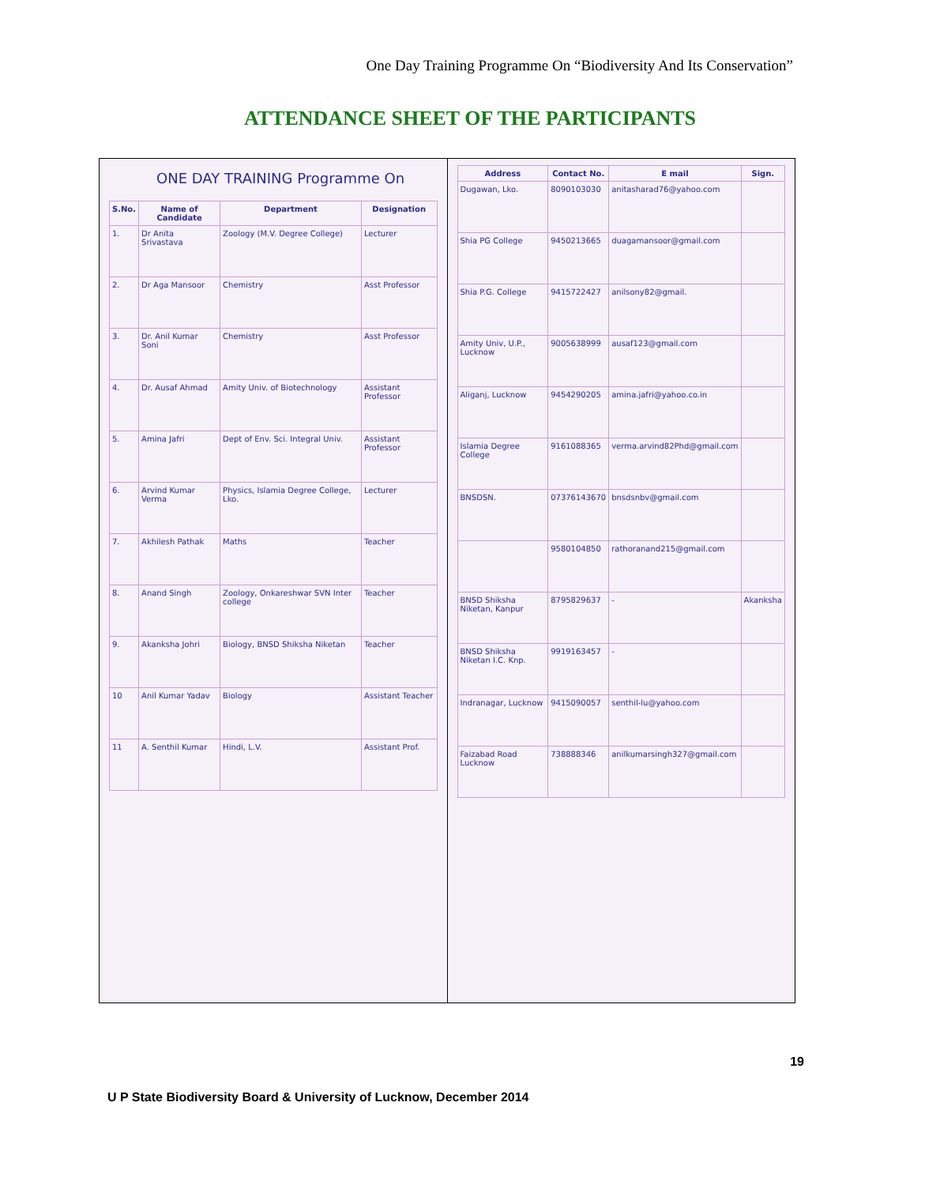One Day Training Programme On “Biodiversity And Its Conservation”
ATTENDANCE SHEET OF THE PARTICIPANTS
ONE DAY TRAINING Programme On
| S.No. | Name of Candidate | Department | Designation |
| --- | --- | --- | --- |
| 1. | Dr Anita Srivastava | Zoology (M.V. Degree College) | Lecturer |
| 2. | Dr Aga Mansoor | Chemistry | Asst Professor |
| 3. | Dr. Anil Kumar Soni | Chemistry | Asst Professor |
| 4. | Dr. Ausaf Ahmad | Amity Univ. of Biotechnology | Assistant Professor |
| 5. | Amina Jafri | Dept of Env. Sci. Integral Univ. | Assistant Professor |
| 6. | Arvind Kumar Verma | Physics, Islamia Degree College, Lko. | Lecturer |
| 7. | Akhilesh Pathak | Maths | Teacher |
| 8. | Anand Singh | Zoology, Onkareshwar SVN Inter college | Teacher |
| 9. | Akanksha Johri | Biology, BNSD Shiksha Niketan | Teacher |
| 10 | Anil Kumar Yadav | Biology | Assistant Teacher |
| 11 | A. Senthil Kumar | Hindi, L.V. | Assistant Prof. |
| Address | Contact No. | E mail | Sign. |
| --- | --- | --- | --- |
| Dugawan, Lko. | 8090103030 | anitasharad76@yahoo.com | |
| Shia PG College | 9450213665 | duagamansoor@gmail.com | |
| Shia P.G. College | 9415722427 | anilsony82@gmail. | |
| Amity Univ, U.P., Lucknow | 9005638999 | ausaf123@gmail.com | |
| Aliganj, Lucknow | 9454290205 | amina.jafri@yahoo.co.in | |
| Islamia Degree College | 9161088365 | verma.arvind82Phd@gmail.com | |
| BNSDSN. | 07376143670 | bnsdsnbv@gmail.com | |
| | 9580104850 | rathoranand215@gmail.com | |
| BNSD Shiksha Niketan, Kanpur | 8795829637 | - | Akanksha |
| BNSD Shiksha Niketan I.C. Knp. | 9919163457 | - | |
| Indranagar, Lucknow | 9415090057 | senthil-lu@yahoo.com | |
| Faizabad Road Lucknow | 738888346 | anilkumarsingh327@gmail.com | |
19
U P State Biodiversity Board & University of Lucknow, December 2014